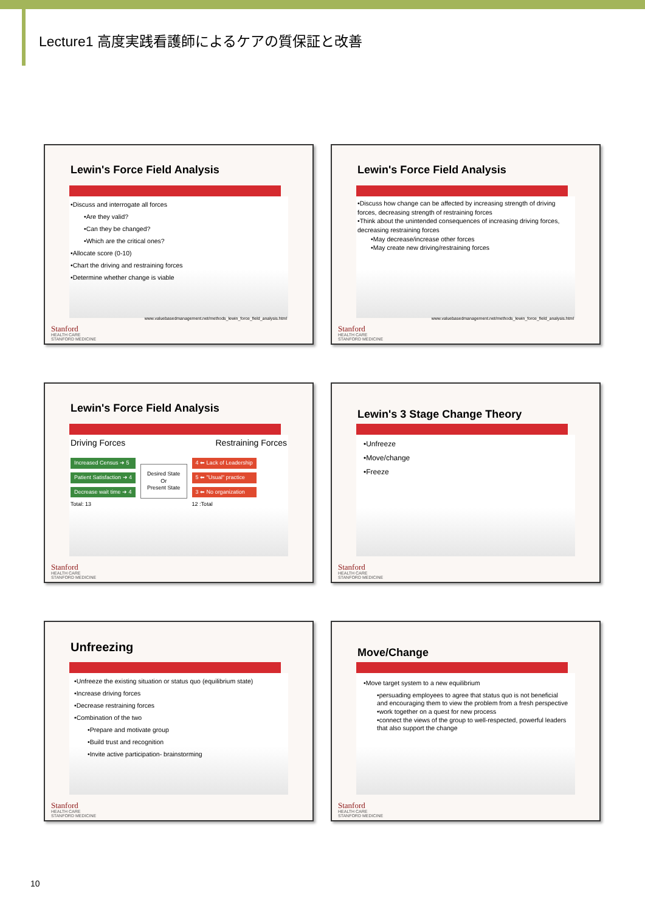Lecture1 高度実践看護師によるケアの質保証と改善
Lewin's Force Field Analysis
•Discuss and interrogate all forces
•Are they valid?
•Can they be changed?
•Which are the critical ones?
•Allocate score (0-10)
•Chart the driving and restraining forces
•Determine whether change is viable
www.valuebasedmanagement.net/methods_lewin_force_field_analysis.html
Stanford
HEALTH CARE
STANFORD MEDICINE
Lewin's Force Field Analysis
•Discuss how change can be affected by increasing strength of driving forces, decreasing strength of restraining forces
•Think about the unintended consequences of increasing driving forces, decreasing restraining forces
•May decrease/increase other forces
•May create new driving/restraining forces
www.valuebasedmanagement.net/methods_lewin_force_field_analysis.html
Stanford
HEALTH CARE
STANFORD MEDICINE
Lewin's Force Field Analysis
Driving Forces Restraining Forces
Increased Census ➜ 5
Patient Satisfaction ➜ 4
Decrease wait time ➜ 4
Total: 13
Desired State
Or
Present State
4 ⬅ Lack of Leadership
5 ⬅ "Usual" practice
3 ⬅ No organization
12 :Total
Stanford
HEALTH CARE
STANFORD MEDICINE
Lewin's 3 Stage Change Theory
•Unfreeze
•Move/change
•Freeze
Stanford
HEALTH CARE
STANFORD MEDICINE
Unfreezing
•Unfreeze the existing situation or status quo (equilibrium state)
•Increase driving forces
•Decrease restraining forces
•Combination of the two
•Prepare and motivate group
•Build trust and recognition
•Invite active participation- brainstorming
Stanford
HEALTH CARE
STANFORD MEDICINE
Move/Change
•Move target system to a new equilibrium
•persuading employees to agree that status quo is not beneficial and encouraging them to view the problem from a fresh perspective
•work together on a quest for new process
•connect the views of the group to well-respected, powerful leaders that also support the change
Stanford
HEALTH CARE
STANFORD MEDICINE
10